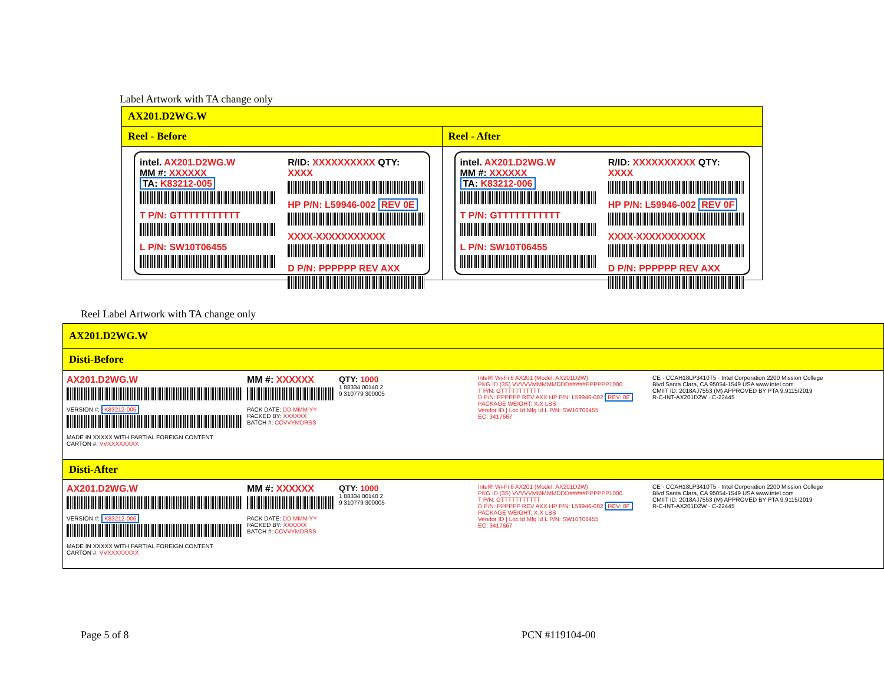Label Artwork with TA change only
| AX201.D2WG.W | |
| Reel - Before | Reel - After |
| intel. AX201.D2WG.W MM #: XXXXXX TA: K83212-005 T P/N: GTTTTTTTTTTT L P/N: SW10T06455 R/ID: XXXXXXXXXX QTY: XXXX HP P/N: L59946-002 REV 0E XXXX-XXXXXXXXXXX D P/N: PPPPPP REV AXX | intel. AX201.D2WG.W MM #: XXXXXX TA: K83212-006 T P/N: GTTTTTTTTTTT L P/N: SW10T06455 R/ID: XXXXXXXXXX QTY: XXXX HP P/N: L59946-002 REV 0F XXXX-XXXXXXXXXXX D P/N: PPPPPP REV AXX |
Reel Label Artwork with TA change only
| AX201.D2WG.W |
| Disti-Before |
| AX201.D2WG.W VERSION #: K83212-005 MADE IN XXXXX WITH PARTIAL FOREIGN CONTENT CARTON #: VVXXXXXXXX MM #: XXXXXX PACK DATE: DD MMM YY PACKED BY: XXXXXX BATCH #: CCVVYMDRSS QTY: 1000 1 88334 00140 2 9 310779 300005 Intel® Wi-Fi 6 AX201 (Model: AX201D2W) PKG ID (3S) VVVVVMMMMMDDD#####PPPPPP1000 T P/N: GTTTTTTTTTTT D P/N: PPPPPP REV AXX HP P/N: L59946-002 REV: 0E PACKAGE WEIGHT: X.X LBS Vendor ID / Loc Id Mfg Id L P/N: SW10T06455 EC: 3417667 CE · CCAH18LP3410T5 · Intel Corporation 2200 Mission College Blvd Santa Clara, CA 95054-1549 USA www.intel.com CMIIT ID: 2018AJ7553 (M) APPROVED BY PTA 9.9115/2019 R-C-INT-AX201D2W · C-22445 |
| Disti-After |
| AX201.D2WG.W VERSION #: K83212-006 MADE IN XXXXX WITH PARTIAL FOREIGN CONTENT CARTON #: VVXXXXXXXX MM #: XXXXXX PACK DATE: DD MMM YY PACKED BY: XXXXXX BATCH #: CCVVYMDRSS QTY: 1000 1 88334 00140 2 9 310779 300005 Intel® Wi-Fi 6 AX201 (Model: AX201D2W) PKG ID (3S) VVVVVMMMMMDDD#####PPPPPP1000 T P/N: GTTTTTTTTTTT D P/N: PPPPPP REV AXX HP P/N: L59946-002 REV: 0F PACKAGE WEIGHT: X.X LBS Vendor ID / Loc Id Mfg Id L P/N: SW10T06455 EC: 3417667 CE · CCAH18LP3410T5 · Intel Corporation 2200 Mission College Blvd Santa Clara, CA 95054-1549 USA www.intel.com CMIIT ID: 2018AJ7553 (M) APPROVED BY PTA 9.9115/2019 R-C-INT-AX201D2W · C-22445 |
Page 5 of 8 PCN #119104-00